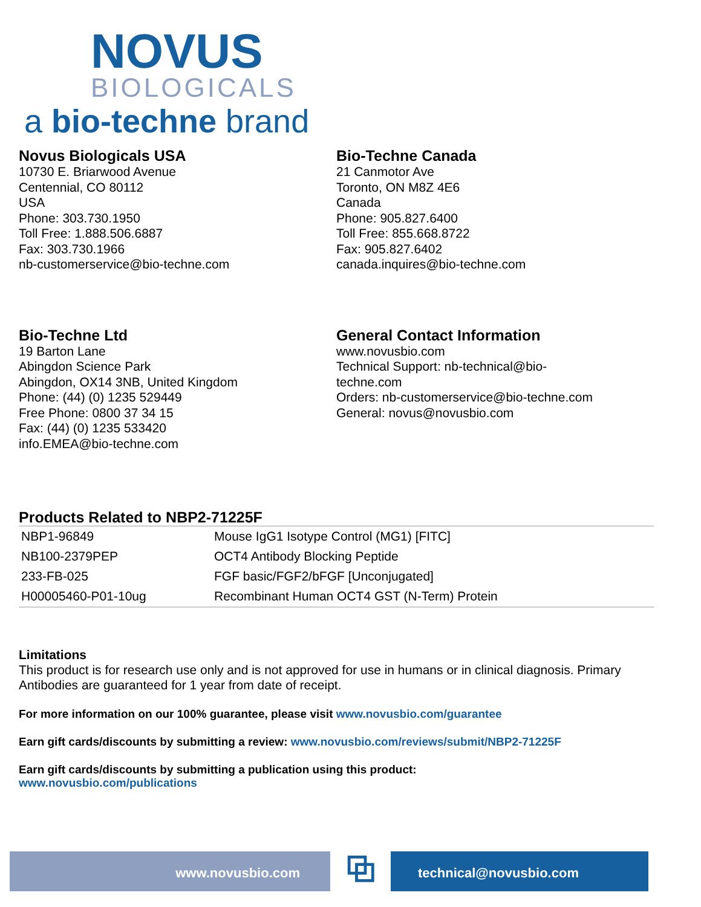NOVUS
BIOLOGICALS
a bio-techne brand
Novus Biologicals USA
10730 E. Briarwood Avenue
Centennial, CO 80112
USA
Phone: 303.730.1950
Toll Free: 1.888.506.6887
Fax: 303.730.1966
nb-customerservice@bio-techne.com
Bio-Techne Canada
21 Canmotor Ave
Toronto, ON M8Z 4E6
Canada
Phone: 905.827.6400
Toll Free: 855.668.8722
Fax: 905.827.6402
canada.inquires@bio-techne.com
Bio-Techne Ltd
19 Barton Lane
Abingdon Science Park
Abingdon, OX14 3NB, United Kingdom
Phone: (44) (0) 1235 529449
Free Phone: 0800 37 34 15
Fax: (44) (0) 1235 533420
info.EMEA@bio-techne.com
General Contact Information
www.novusbio.com
Technical Support: nb-technical@bio-
techne.com
Orders: nb-customerservice@bio-techne.com
General: novus@novusbio.com
Products Related to NBP2-71225F
| NBP1-96849 | Mouse IgG1 Isotype Control (MG1) [FITC] |
| NB100-2379PEP | OCT4 Antibody Blocking Peptide |
| 233-FB-025 | FGF basic/FGF2/bFGF [Unconjugated] |
| H00005460-P01-10ug | Recombinant Human OCT4 GST (N-Term) Protein |
Limitations
This product is for research use only and is not approved for use in humans or in clinical diagnosis. Primary Antibodies are guaranteed for 1 year from date of receipt.
For more information on our 100% guarantee, please visit www.novusbio.com/guarantee
Earn gift cards/discounts by submitting a review: www.novusbio.com/reviews/submit/NBP2-71225F
Earn gift cards/discounts by submitting a publication using this product:
www.novusbio.com/publications
www.novusbio.com
⧉
technical@novusbio.com